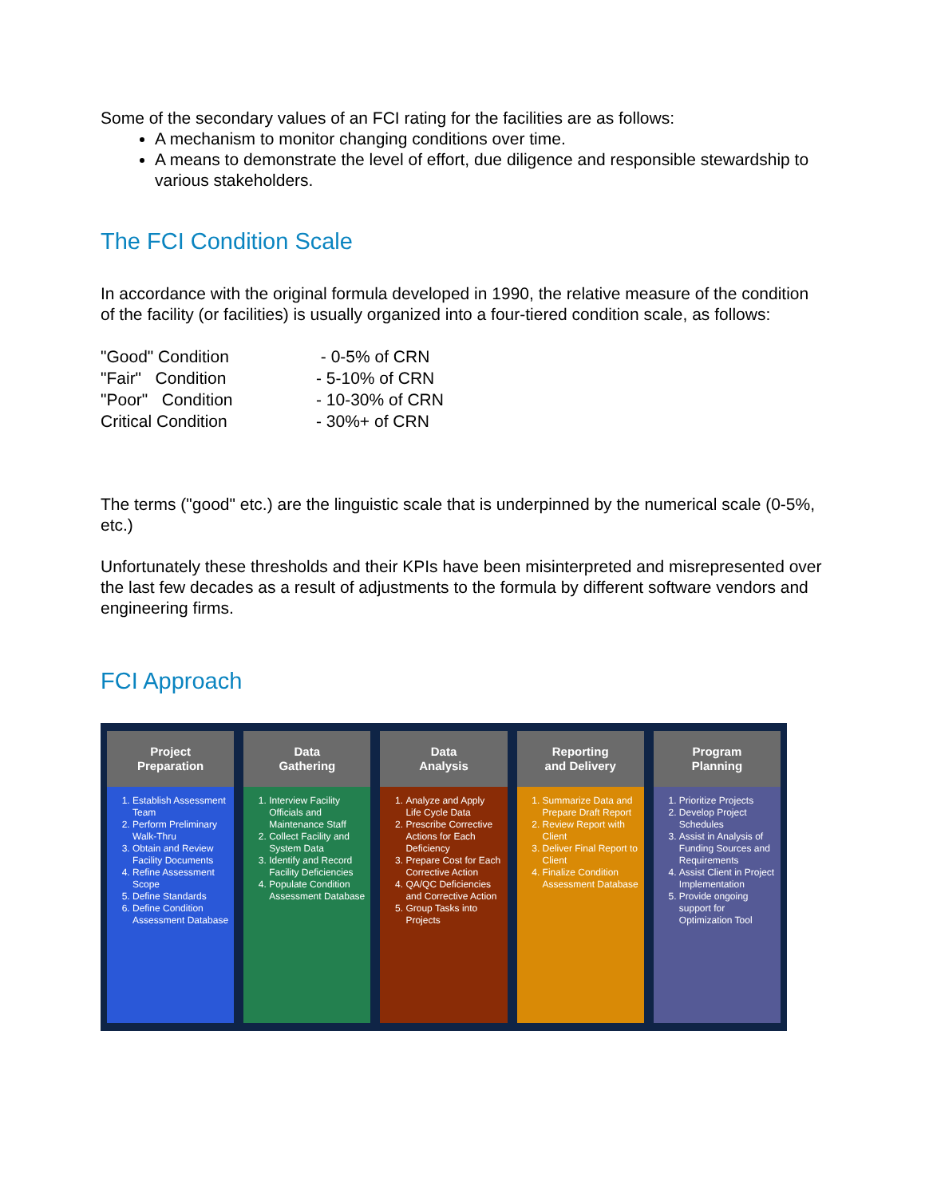Some of the secondary values of an FCI rating for the facilities are as follows:
A mechanism to monitor changing conditions over time.
A means to demonstrate the level of effort, due diligence and responsible stewardship to various stakeholders.
The FCI Condition Scale
In accordance with the original formula developed in 1990, the relative measure of the condition of the facility (or facilities) is usually organized into a four-tiered condition scale, as follows:
| "Good" Condition | - 0-5% of CRN |
| "Fair" Condition | - 5-10% of CRN |
| "Poor" Condition | - 10-30% of CRN |
| Critical Condition | - 30%+ of CRN |
The terms ("good" etc.) are the linguistic scale that is underpinned by the numerical scale (0-5%, etc.)
Unfortunately these thresholds and their KPIs have been misinterpreted and misrepresented over the last few decades as a result of adjustments to the formula by different software vendors and engineering firms.
FCI Approach
Project
Preparation
1. Establish Assessment Team
2. Perform Preliminary Walk-Thru
3. Obtain and Review Facility Documents
4. Refine Assessment Scope
5. Define Standards
6. Define Condition Assessment Database
Data
Gathering
1. Interview Facility Officials and Maintenance Staff
2. Collect Facility and System Data
3. Identify and Record Facility Deficiencies
4. Populate Condition Assessment Database
Data
Analysis
1. Analyze and Apply Life Cycle Data
2. Prescribe Corrective Actions for Each Deficiency
3. Prepare Cost for Each Corrective Action
4. QA/QC Deficiencies and Corrective Action
5. Group Tasks into Projects
Reporting
and Delivery
1. Summarize Data and Prepare Draft Report
2. Review Report with Client
3. Deliver Final Report to Client
4. Finalize Condition Assessment Database
Program
Planning
1. Prioritize Projects
2. Develop Project Schedules
3. Assist in Analysis of Funding Sources and Requirements
4. Assist Client in Project Implementation
5. Provide ongoing support for Optimization Tool